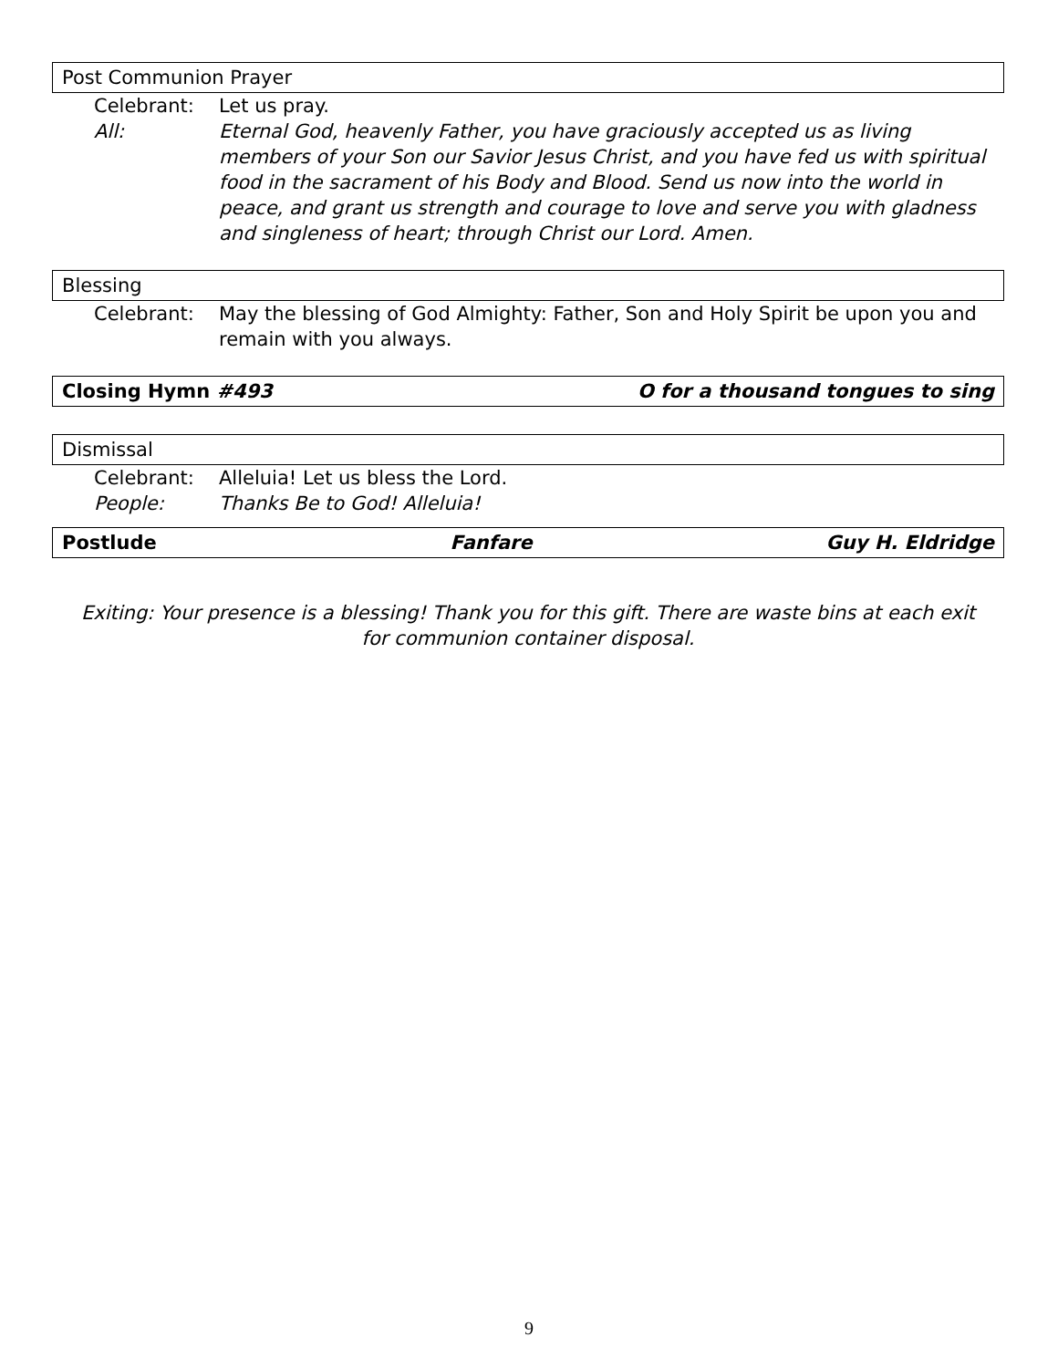Post Communion Prayer
Celebrant: Let us pray.
All: Eternal God, heavenly Father, you have graciously accepted us as living members of your Son our Savior Jesus Christ, and you have fed us with spiritual food in the sacrament of his Body and Blood. Send us now into the world in peace, and grant us strength and courage to love and serve you with gladness and singleness of heart; through Christ our Lord. Amen.
Blessing
Celebrant: May the blessing of God Almighty: Father, Son and Holy Spirit be upon you and remain with you always.
Closing Hymn #493 O for a thousand tongues to sing
Dismissal
Celebrant: Alleluia! Let us bless the Lord.
People: Thanks Be to God! Alleluia!
Postlude Fanfare Guy H. Eldridge
Exiting: Your presence is a blessing! Thank you for this gift. There are waste bins at each exit for communion container disposal.
9